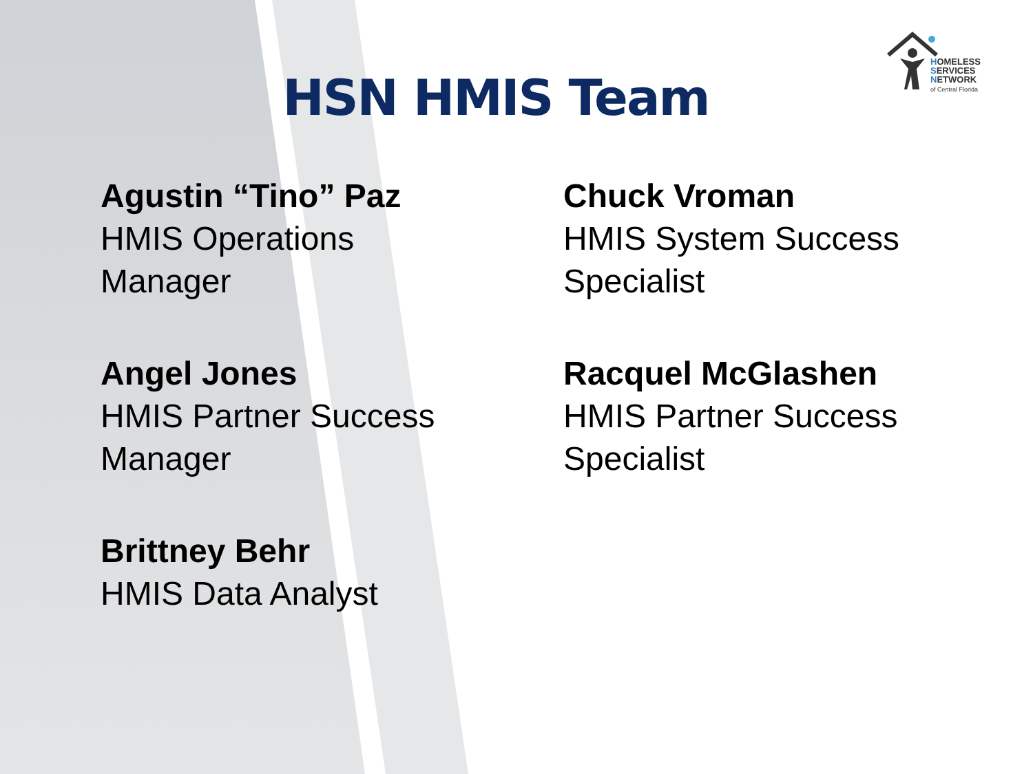HOMELESS
SERVICES
NETWORK
of Central Florida
HSN HMIS Team
Agustin “Tino” Paz
HMIS Operations
Manager
Angel Jones
HMIS Partner Success
Manager
Brittney Behr
HMIS Data Analyst
Chuck Vroman
HMIS System Success
Specialist
Racquel McGlashen
HMIS Partner Success
Specialist